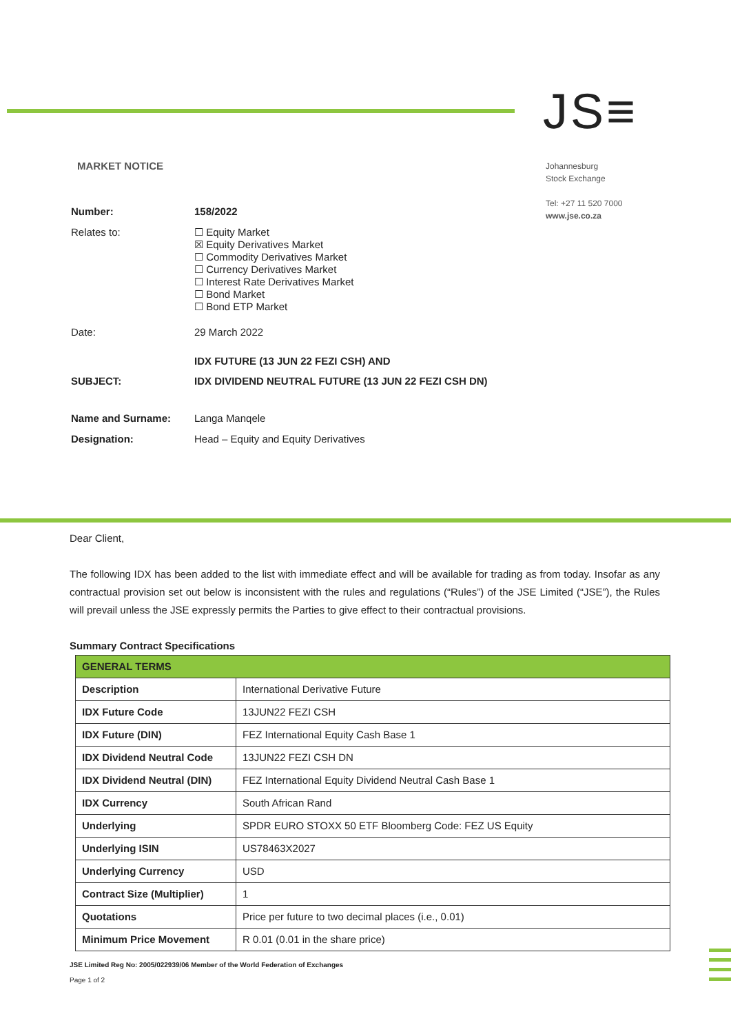JS≡
MARKET NOTICE
Johannesburg
Stock Exchange
Tel: +27 11 520 7000
www.jse.co.za
| Number: | 158/2022 |
| Relates to: | ☐ Equity Market ☒ Equity Derivatives Market ☐ Commodity Derivatives Market ☐ Currency Derivatives Market ☐ Interest Rate Derivatives Market ☐ Bond Market ☐ Bond ETP Market |
| Date: | 29 March 2022 |
| SUBJECT: | IDX FUTURE (13 JUN 22 FEZI CSH) AND IDX DIVIDEND NEUTRAL FUTURE (13 JUN 22 FEZI CSH DN) |
| Name and Surname: | Langa Manqele |
| Designation: | Head – Equity and Equity Derivatives |
Dear Client,
The following IDX has been added to the list with immediate effect and will be available for trading as from today. Insofar as any contractual provision set out below is inconsistent with the rules and regulations (“Rules”) of the JSE Limited (“JSE”), the Rules will prevail unless the JSE expressly permits the Parties to give effect to their contractual provisions.
Summary Contract Specifications
| GENERAL TERMS | |
| --- | --- |
| Description | International Derivative Future |
| IDX Future Code | 13JUN22 FEZI CSH |
| IDX Future (DIN) | FEZ International Equity Cash Base 1 |
| IDX Dividend Neutral Code | 13JUN22 FEZI CSH DN |
| IDX Dividend Neutral (DIN) | FEZ International Equity Dividend Neutral Cash Base 1 |
| IDX Currency | South African Rand |
| Underlying | SPDR EURO STOXX 50 ETF Bloomberg Code: FEZ US Equity |
| Underlying ISIN | US78463X2027 |
| Underlying Currency | USD |
| Contract Size (Multiplier) | 1 |
| Quotations | Price per future to two decimal places (i.e., 0.01) |
| Minimum Price Movement | R 0.01 (0.01 in the share price) |
JSE Limited Reg No: 2005/022939/06 Member of the World Federation of Exchanges
Page 1 of 2